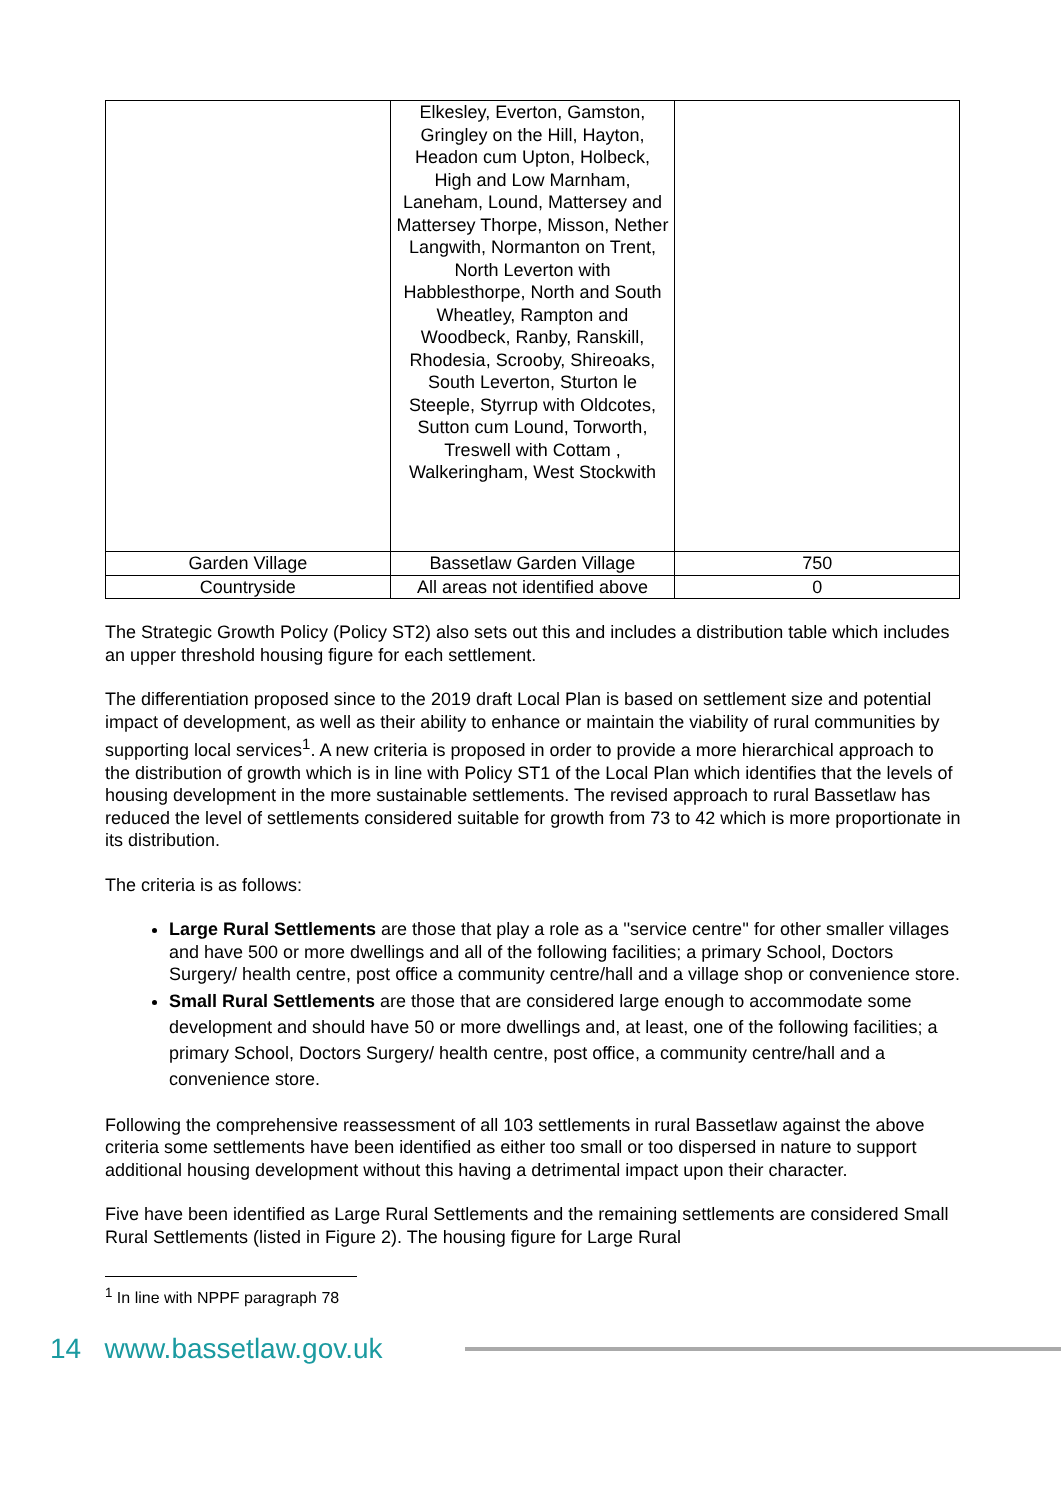| | Elkesley, Everton, Gamston, Gringley on the Hill, Hayton, Headon cum Upton, Holbeck, High and Low Marnham, Laneham, Lound, Mattersey and Mattersey Thorpe, Misson, Nether Langwith, Normanton on Trent, North Leverton with Habblesthorpe, North and South Wheatley, Rampton and Woodbeck, Ranby, Ranskill, Rhodesia, Scrooby, Shireoaks, South Leverton, Sturton le Steeple, Styrrup with Oldcotes, Sutton cum Lound, Torworth, Treswell with Cottam , Walkeringham, West Stockwith | |
| Garden Village | Bassetlaw Garden Village | 750 |
| Countryside | All areas not identified above | 0 |
The Strategic Growth Policy (Policy ST2) also sets out this and includes a distribution table which includes an upper threshold housing figure for each settlement.
The differentiation proposed since to the 2019 draft Local Plan is based on settlement size and potential impact of development, as well as their ability to enhance or maintain the viability of rural communities by supporting local services<sup>1</sup>. A new criteria is proposed in order to provide a more hierarchical approach to the distribution of growth which is in line with Policy ST1 of the Local Plan which identifies that the levels of housing development in the more sustainable settlements. The revised approach to rural Bassetlaw has reduced the level of settlements considered suitable for growth from 73 to 42 which is more proportionate in its distribution.
The criteria is as follows:
Large Rural Settlements are those that play a role as a ''service centre'' for other smaller villages and have 500 or more dwellings and all of the following facilities; a primary School, Doctors Surgery/ health centre, post office a community centre/hall and a village shop or convenience store.
Small Rural Settlements are those that are considered large enough to accommodate some development and should have 50 or more dwellings and, at least, one of the following facilities; a primary School, Doctors Surgery/ health centre, post office, a community centre/hall and a convenience store.
Following the comprehensive reassessment of all 103 settlements in rural Bassetlaw against the above criteria some settlements have been identified as either too small or too dispersed in nature to support additional housing development without this having a detrimental impact upon their character.
Five have been identified as Large Rural Settlements and the remaining settlements are considered Small Rural Settlements (listed in Figure 2). The housing figure for Large Rural
<sup>1</sup> In line with NPPF paragraph 78
14 www.bassetlaw.gov.uk